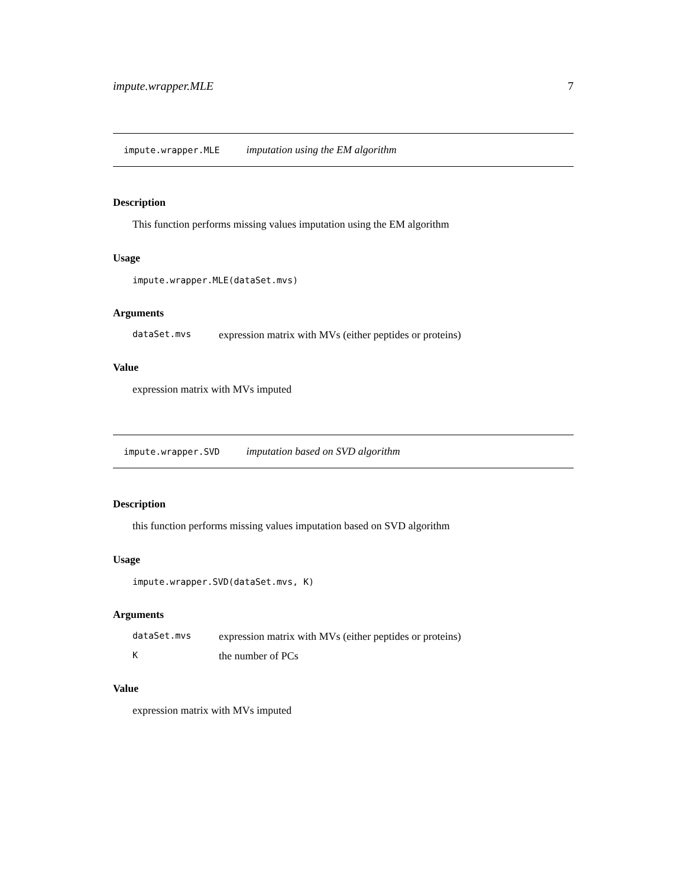impute.wrapper.MLE 7
impute.wrapper.MLE imputation using the EM algorithm
Description
This function performs missing values imputation using the EM algorithm
Usage
impute.wrapper.MLE(dataSet.mvs)
Arguments
| dataSet.mvs | expression matrix with MVs (either peptides or proteins) |
Value
expression matrix with MVs imputed
impute.wrapper.SVD imputation based on SVD algorithm
Description
this function performs missing values imputation based on SVD algorithm
Usage
impute.wrapper.SVD(dataSet.mvs, K)
Arguments
| dataSet.mvs | expression matrix with MVs (either peptides or proteins) |
| K | the number of PCs |
Value
expression matrix with MVs imputed